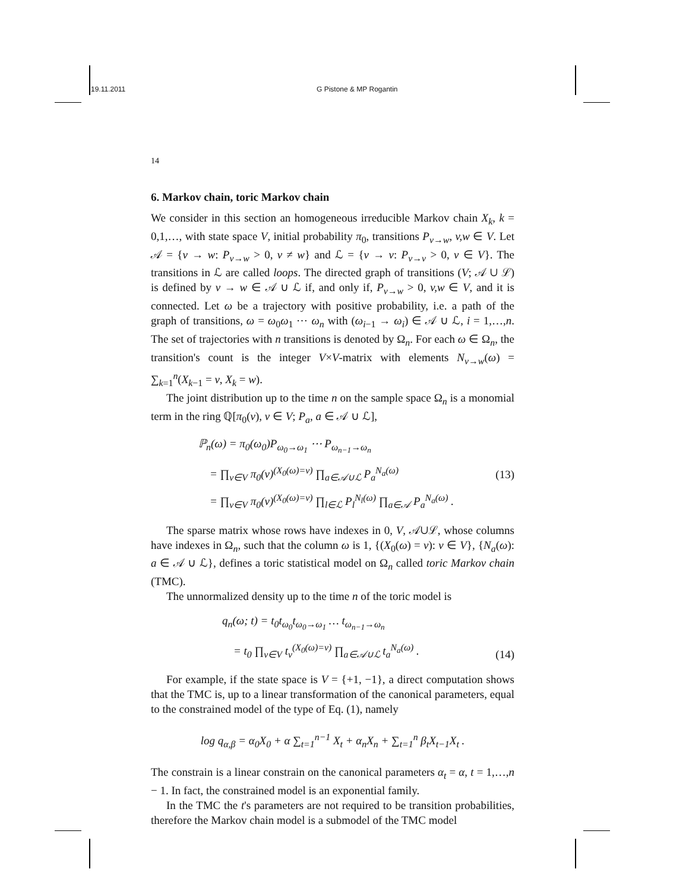19.11.2011 G Pistone & MP Rogantin
14
6. Markov chain, toric Markov chain
We consider in this section an homogeneous irreducible Markov chain X<sub>k</sub>, k = 0,1,…, with state space V, initial probability π<sub>0</sub>, transitions P<sub>v→w</sub>, v,w ∈ V. Let 𝒜 = {v → w: P<sub>v→w</sub> > 0, v ≠ w} and ℒ = {v → v: P<sub>v→v</sub> > 0, v ∈ V}. The transitions in ℒ are called loops. The directed graph of transitions (V; 𝒜 ∪ ℒ) is defined by v → w ∈ 𝒜 ∪ ℒ if, and only if, P<sub>v→w</sub> > 0, v,w ∈ V, and it is connected. Let ω be a trajectory with positive probability, i.e. a path of the graph of transitions, ω = ω<sub>0</sub>ω<sub>1</sub> ⋯ ω<sub>n</sub> with (ω<sub>i−1</sub> → ω<sub>i</sub>) ∈ 𝒜 ∪ ℒ, i = 1,…,n. The set of trajectories with n transitions is denoted by Ω<sub>n</sub>. For each ω ∈ Ω<sub>n</sub>, the transition's count is the integer V×V-matrix with elements N<sub>v→w</sub>(ω) = ∑<sub>k=1</sub><sup>n</sup>(X<sub>k−1</sub> = v, X<sub>k</sub> = w).
The joint distribution up to the time n on the sample space Ω<sub>n</sub> is a monomial term in the ring ℚ[π<sub>0</sub>(v), v ∈ V; P<sub>a</sub>, a ∈ 𝒜 ∪ ℒ],
ℙ<sub>n</sub>(ω) = π<sub>0</sub>(ω<sub>0</sub>)P<sub>ω<sub>0</sub>→ω<sub>1</sub></sub> ⋯ P<sub>ω<sub>n−1</sub>→ω<sub>n</sub></sub>
= ∏<sub>v∈V</sub> π<sub>0</sub>(v)<sup>(X<sub>0</sub>(ω)=v)</sup> ∏<sub>a∈𝒜∪ℒ</sub> P<sub>a</sub><sup>N<sub>a</sub>(ω)</sup>
= ∏<sub>v∈V</sub> π<sub>0</sub>(v)<sup>(X<sub>0</sub>(ω)=v)</sup> ∏<sub>l∈ℒ</sub> P<sub>l</sub><sup>N<sub>l</sub>(ω)</sup> ∏<sub>a∈𝒜</sub> P<sub>a</sub><sup>N<sub>a</sub>(ω)</sup> .
(13)
The sparse matrix whose rows have indexes in 0, V, 𝒜∪ℒ, whose columns have indexes in Ω<sub>n</sub>, such that the column ω is 1, {(X<sub>0</sub>(ω) = v): v ∈ V}, {N<sub>a</sub>(ω): a ∈ 𝒜 ∪ ℒ}, defines a toric statistical model on Ω<sub>n</sub> called toric Markov chain (TMC).
The unnormalized density up to the time n of the toric model is
q<sub>n</sub>(ω; t) = t<sub>0</sub>t<sub>ω<sub>0</sub></sub>t<sub>ω<sub>0</sub>→ω<sub>1</sub></sub> … t<sub>ω<sub>n−1</sub>→ω<sub>n</sub></sub>
= t<sub>0</sub> ∏<sub>v∈V</sub> t<sub>v</sub><sup>(X<sub>0</sub>(ω)=v)</sup> ∏<sub>a∈𝒜∪ℒ</sub> t<sub>a</sub><sup>N<sub>a</sub>(ω)</sup> .
(14)
For example, if the state space is V = {+1, −1}, a direct computation shows that the TMC is, up to a linear transformation of the canonical parameters, equal to the constrained model of the type of Eq. (1), namely
log q<sub>α,β</sub> = α<sub>0</sub>X<sub>0</sub> + α ∑<sub>t=1</sub><sup>n−1</sup> X<sub>t</sub> + α<sub>n</sub>X<sub>n</sub> + ∑<sub>t=1</sub><sup>n</sup> β<sub>t</sub>X<sub>t−1</sub>X<sub>t</sub> .
The constrain is a linear constrain on the canonical parameters α<sub>t</sub> = α, t = 1,…,n − 1. In fact, the constrained model is an exponential family.
In the TMC the t's parameters are not required to be transition probabilities, therefore the Markov chain model is a submodel of the TMC model